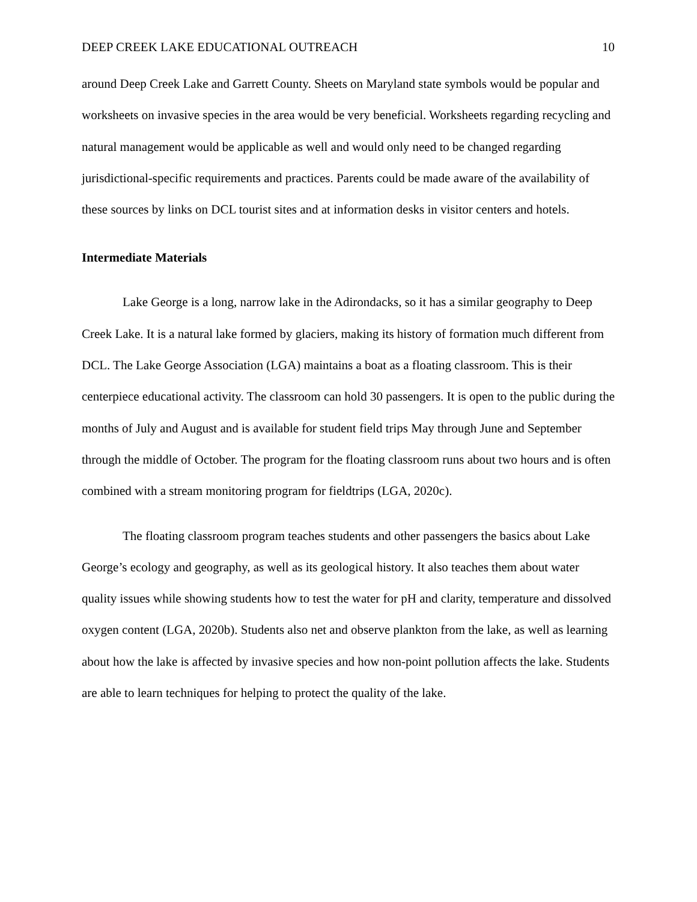DEEP CREEK LAKE EDUCATIONAL OUTREACH 10
around Deep Creek Lake and Garrett County. Sheets on Maryland state symbols would be popular and worksheets on invasive species in the area would be very beneficial. Worksheets regarding recycling and natural management would be applicable as well and would only need to be changed regarding jurisdictional-specific requirements and practices. Parents could be made aware of the availability of these sources by links on DCL tourist sites and at information desks in visitor centers and hotels.
Intermediate Materials
Lake George is a long, narrow lake in the Adirondacks, so it has a similar geography to Deep Creek Lake. It is a natural lake formed by glaciers, making its history of formation much different from DCL. The Lake George Association (LGA) maintains a boat as a floating classroom. This is their centerpiece educational activity. The classroom can hold 30 passengers. It is open to the public during the months of July and August and is available for student field trips May through June and September through the middle of October. The program for the floating classroom runs about two hours and is often combined with a stream monitoring program for fieldtrips (LGA, 2020c).
The floating classroom program teaches students and other passengers the basics about Lake George’s ecology and geography, as well as its geological history. It also teaches them about water quality issues while showing students how to test the water for pH and clarity, temperature and dissolved oxygen content (LGA, 2020b). Students also net and observe plankton from the lake, as well as learning about how the lake is affected by invasive species and how non-point pollution affects the lake. Students are able to learn techniques for helping to protect the quality of the lake.